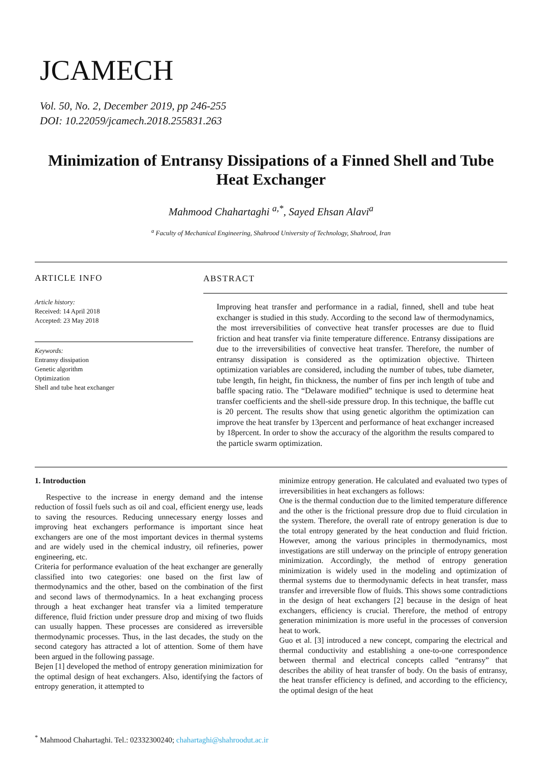JCAMECH
Vol. 50, No. 2, December 2019, pp 246-255
DOI: 10.22059/jcamech.2018.255831.263
Minimization of Entransy Dissipations of a Finned Shell and Tube Heat Exchanger
Mahmood Chahartaghi <sup>a,*</sup>, Sayed Ehsan Alavi<sup>a</sup>
<sup>a</sup> Faculty of Mechanical Engineering, Shahrood University of Technology, Shahrood, Iran
ARTICLE INFO
ABSTRACT
Article history:
Received: 14 April 2018
Accepted: 23 May 2018
Keywords:
Entransy dissipation
Genetic algorithm
Optimization
Shell and tube heat exchanger
Improving heat transfer and performance in a radial, finned, shell and tube heat exchanger is studied in this study. According to the second law of thermodynamics, the most irreversibilities of convective heat transfer processes are due to fluid friction and heat transfer via finite temperature difference. Entransy dissipations are due to the irreversibilities of convective heat transfer. Therefore, the number of entransy dissipation is considered as the optimization objective. Thirteen optimization variables are considered, including the number of tubes, tube diameter, tube length, fin height, fin thickness, the number of fins per inch length of tube and baffle spacing ratio. The “Delaware modified” technique is used to determine heat transfer coefficients and the shell-side pressure drop. In this technique, the baffle cut is 20 percent. The results show that using genetic algorithm the optimization can improve the heat transfer by 13percent and performance of heat exchanger increased by 18percent. In order to show the accuracy of the algorithm the results compared to the particle swarm optimization.
1. Introduction
Respective to the increase in energy demand and the intense reduction of fossil fuels such as oil and coal, efficient energy use, leads to saving the resources. Reducing unnecessary energy losses and improving heat exchangers performance is important since heat exchangers are one of the most important devices in thermal systems and are widely used in the chemical industry, oil refineries, power engineering, etc.
Criteria for performance evaluation of the heat exchanger are generally classified into two categories: one based on the first law of thermodynamics and the other, based on the combination of the first and second laws of thermodynamics. In a heat exchanging process through a heat exchanger heat transfer via a limited temperature difference, fluid friction under pressure drop and mixing of two fluids can usually happen. These processes are considered as irreversible thermodynamic processes. Thus, in the last decades, the study on the second category has attracted a lot of attention. Some of them have been argued in the following passage.
Bejen [1] developed the method of entropy generation minimization for the optimal design of heat exchangers. Also, identifying the factors of entropy generation, it attempted to
minimize entropy generation. He calculated and evaluated two types of irreversibilities in heat exchangers as follows:
One is the thermal conduction due to the limited temperature difference and the other is the frictional pressure drop due to fluid circulation in the system. Therefore, the overall rate of entropy generation is due to the total entropy generated by the heat conduction and fluid friction. However, among the various principles in thermodynamics, most investigations are still underway on the principle of entropy generation minimization. Accordingly, the method of entropy generation minimization is widely used in the modeling and optimization of thermal systems due to thermodynamic defects in heat transfer, mass transfer and irreversible flow of fluids. This shows some contradictions in the design of heat exchangers [2] because in the design of heat exchangers, efficiency is crucial. Therefore, the method of entropy generation minimization is more useful in the processes of conversion heat to work.
Guo et al. [3] introduced a new concept, comparing the electrical and thermal conductivity and establishing a one-to-one correspondence between thermal and electrical concepts called “entransy” that describes the ability of heat transfer of body. On the basis of entransy, the heat transfer efficiency is defined, and according to the efficiency, the optimal design of the heat
<sup>*</sup> Mahmood Chahartaghi. Tel.: 02332300240; chahartaghi@shahroodut.ac.ir